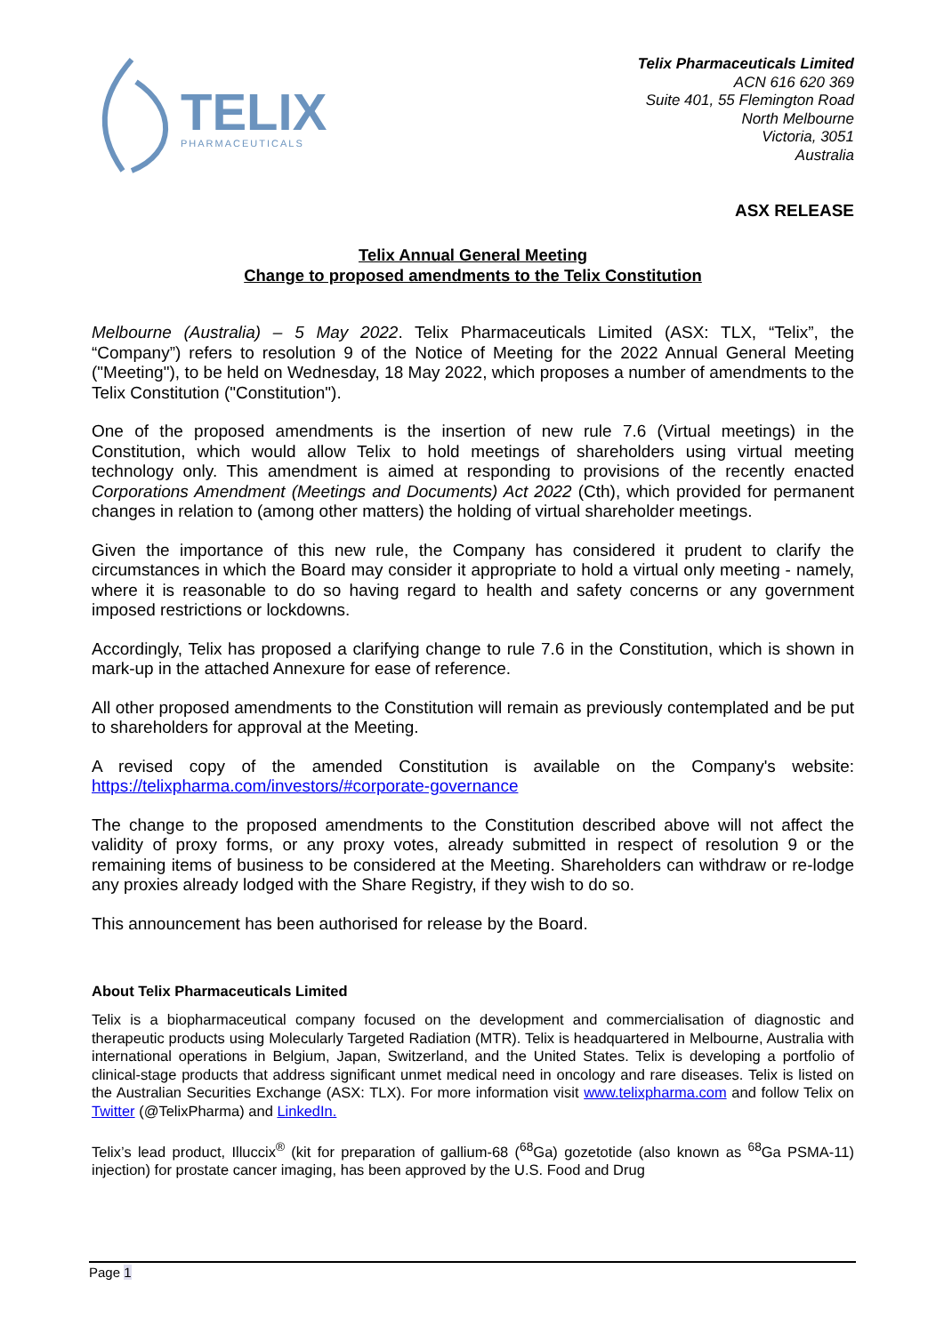TELIX
PHARMACEUTICALS
Telix Pharmaceuticals Limited
ACN 616 620 369
Suite 401, 55 Flemington Road
North Melbourne
Victoria, 3051
Australia
ASX RELEASE
Telix Annual General Meeting
Change to proposed amendments to the Telix Constitution
Melbourne (Australia) – 5 May 2022. Telix Pharmaceuticals Limited (ASX: TLX, “Telix”, the “Company”) refers to resolution 9 of the Notice of Meeting for the 2022 Annual General Meeting ("Meeting"), to be held on Wednesday, 18 May 2022, which proposes a number of amendments to the Telix Constitution ("Constitution").
One of the proposed amendments is the insertion of new rule 7.6 (Virtual meetings) in the Constitution, which would allow Telix to hold meetings of shareholders using virtual meeting technology only. This amendment is aimed at responding to provisions of the recently enacted Corporations Amendment (Meetings and Documents) Act 2022 (Cth), which provided for permanent changes in relation to (among other matters) the holding of virtual shareholder meetings.
Given the importance of this new rule, the Company has considered it prudent to clarify the circumstances in which the Board may consider it appropriate to hold a virtual only meeting - namely, where it is reasonable to do so having regard to health and safety concerns or any government imposed restrictions or lockdowns.
Accordingly, Telix has proposed a clarifying change to rule 7.6 in the Constitution, which is shown in mark-up in the attached Annexure for ease of reference.
All other proposed amendments to the Constitution will remain as previously contemplated and be put to shareholders for approval at the Meeting.
A revised copy of the amended Constitution is available on the Company's website: https://telixpharma.com/investors/#corporate-governance
The change to the proposed amendments to the Constitution described above will not affect the validity of proxy forms, or any proxy votes, already submitted in respect of resolution 9 or the remaining items of business to be considered at the Meeting. Shareholders can withdraw or re-lodge any proxies already lodged with the Share Registry, if they wish to do so.
This announcement has been authorised for release by the Board.
About Telix Pharmaceuticals Limited
Telix is a biopharmaceutical company focused on the development and commercialisation of diagnostic and therapeutic products using Molecularly Targeted Radiation (MTR). Telix is headquartered in Melbourne, Australia with international operations in Belgium, Japan, Switzerland, and the United States. Telix is developing a portfolio of clinical-stage products that address significant unmet medical need in oncology and rare diseases. Telix is listed on the Australian Securities Exchange (ASX: TLX). For more information visit www.telixpharma.com and follow Telix on Twitter (@TelixPharma) and LinkedIn.
Telix’s lead product, Illuccix<sup>®</sup> (kit for preparation of gallium-68 (<sup>68</sup>Ga) gozetotide (also known as <sup>68</sup>Ga PSMA-11) injection) for prostate cancer imaging, has been approved by the U.S. Food and Drug
Page 1